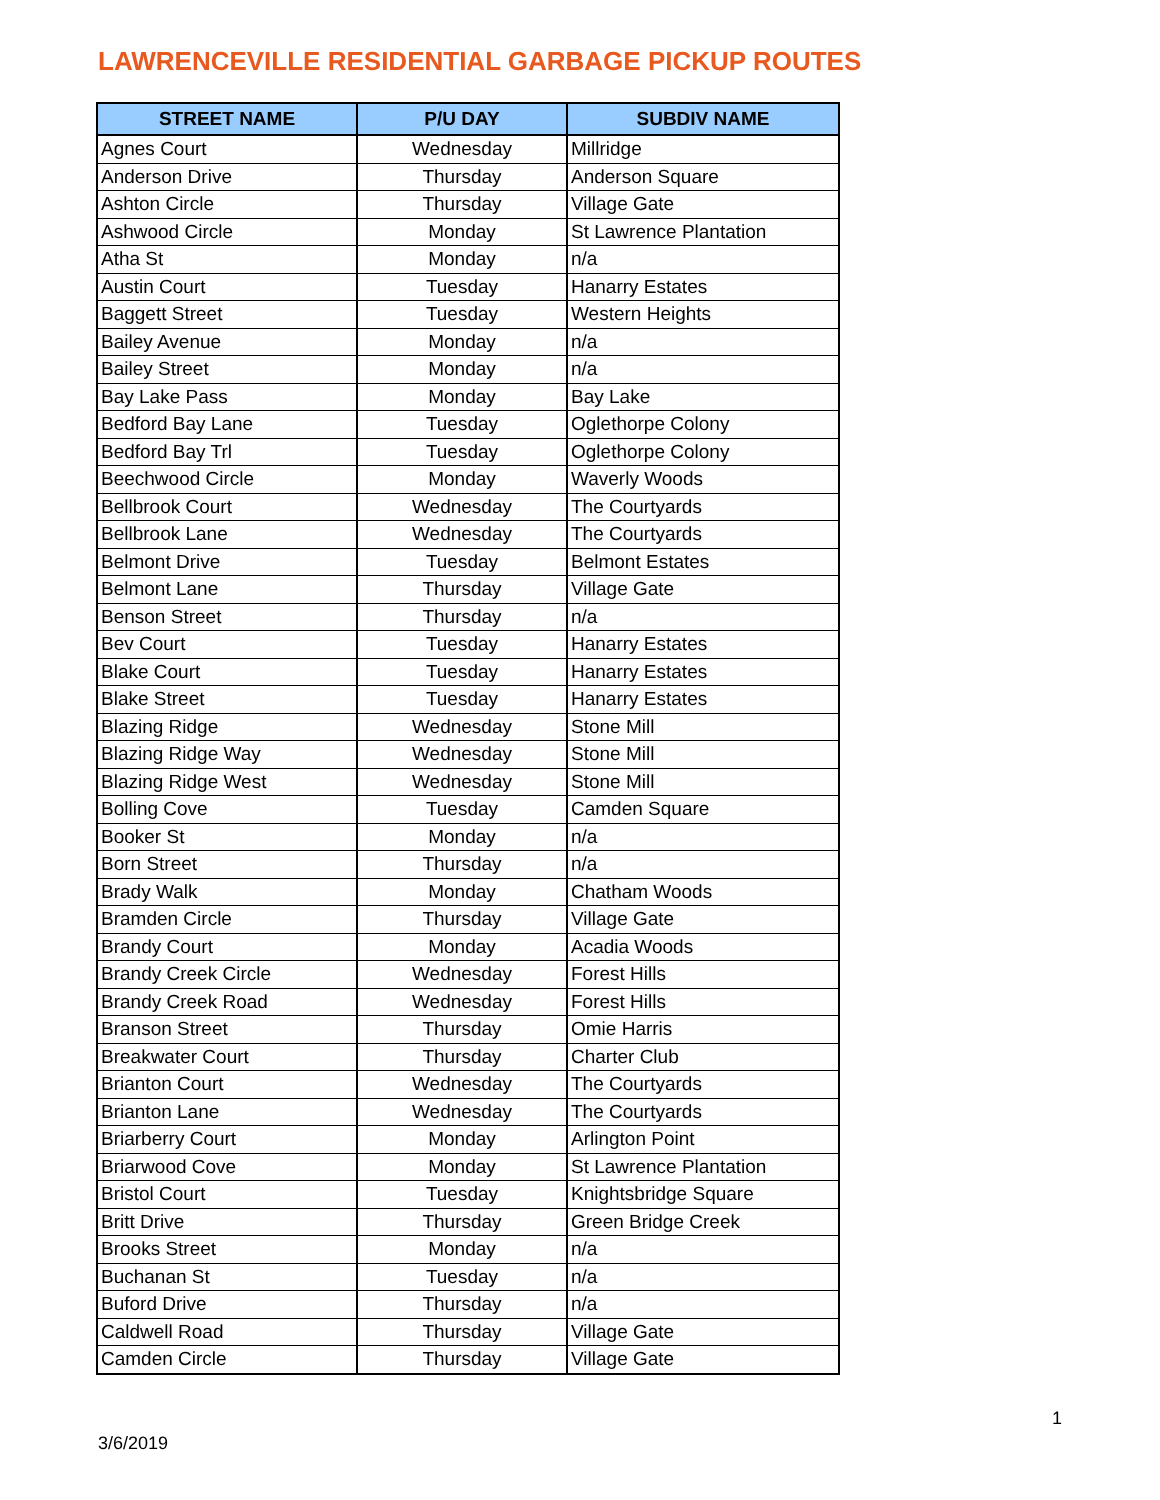LAWRENCEVILLE RESIDENTIAL GARBAGE PICKUP ROUTES
| STREET NAME | P/U DAY | SUBDIV NAME |
| --- | --- | --- |
| Agnes Court | Wednesday | Millridge |
| Anderson Drive | Thursday | Anderson Square |
| Ashton Circle | Thursday | Village Gate |
| Ashwood Circle | Monday | St Lawrence Plantation |
| Atha St | Monday | n/a |
| Austin Court | Tuesday | Hanarry Estates |
| Baggett Street | Tuesday | Western Heights |
| Bailey Avenue | Monday | n/a |
| Bailey Street | Monday | n/a |
| Bay Lake Pass | Monday | Bay Lake |
| Bedford Bay Lane | Tuesday | Oglethorpe Colony |
| Bedford Bay Trl | Tuesday | Oglethorpe Colony |
| Beechwood Circle | Monday | Waverly Woods |
| Bellbrook Court | Wednesday | The Courtyards |
| Bellbrook Lane | Wednesday | The Courtyards |
| Belmont Drive | Tuesday | Belmont Estates |
| Belmont Lane | Thursday | Village Gate |
| Benson Street | Thursday | n/a |
| Bev Court | Tuesday | Hanarry Estates |
| Blake Court | Tuesday | Hanarry Estates |
| Blake Street | Tuesday | Hanarry Estates |
| Blazing Ridge | Wednesday | Stone Mill |
| Blazing Ridge Way | Wednesday | Stone Mill |
| Blazing Ridge West | Wednesday | Stone Mill |
| Bolling Cove | Tuesday | Camden Square |
| Booker St | Monday | n/a |
| Born Street | Thursday | n/a |
| Brady Walk | Monday | Chatham Woods |
| Bramden Circle | Thursday | Village Gate |
| Brandy Court | Monday | Acadia Woods |
| Brandy Creek Circle | Wednesday | Forest Hills |
| Brandy Creek Road | Wednesday | Forest Hills |
| Branson Street | Thursday | Omie Harris |
| Breakwater Court | Thursday | Charter Club |
| Brianton Court | Wednesday | The Courtyards |
| Brianton Lane | Wednesday | The Courtyards |
| Briarberry Court | Monday | Arlington Point |
| Briarwood Cove | Monday | St Lawrence Plantation |
| Bristol Court | Tuesday | Knightsbridge Square |
| Britt Drive | Thursday | Green Bridge Creek |
| Brooks Street | Monday | n/a |
| Buchanan St | Tuesday | n/a |
| Buford Drive | Thursday | n/a |
| Caldwell Road | Thursday | Village Gate |
| Camden Circle | Thursday | Village Gate |
1
3/6/2019